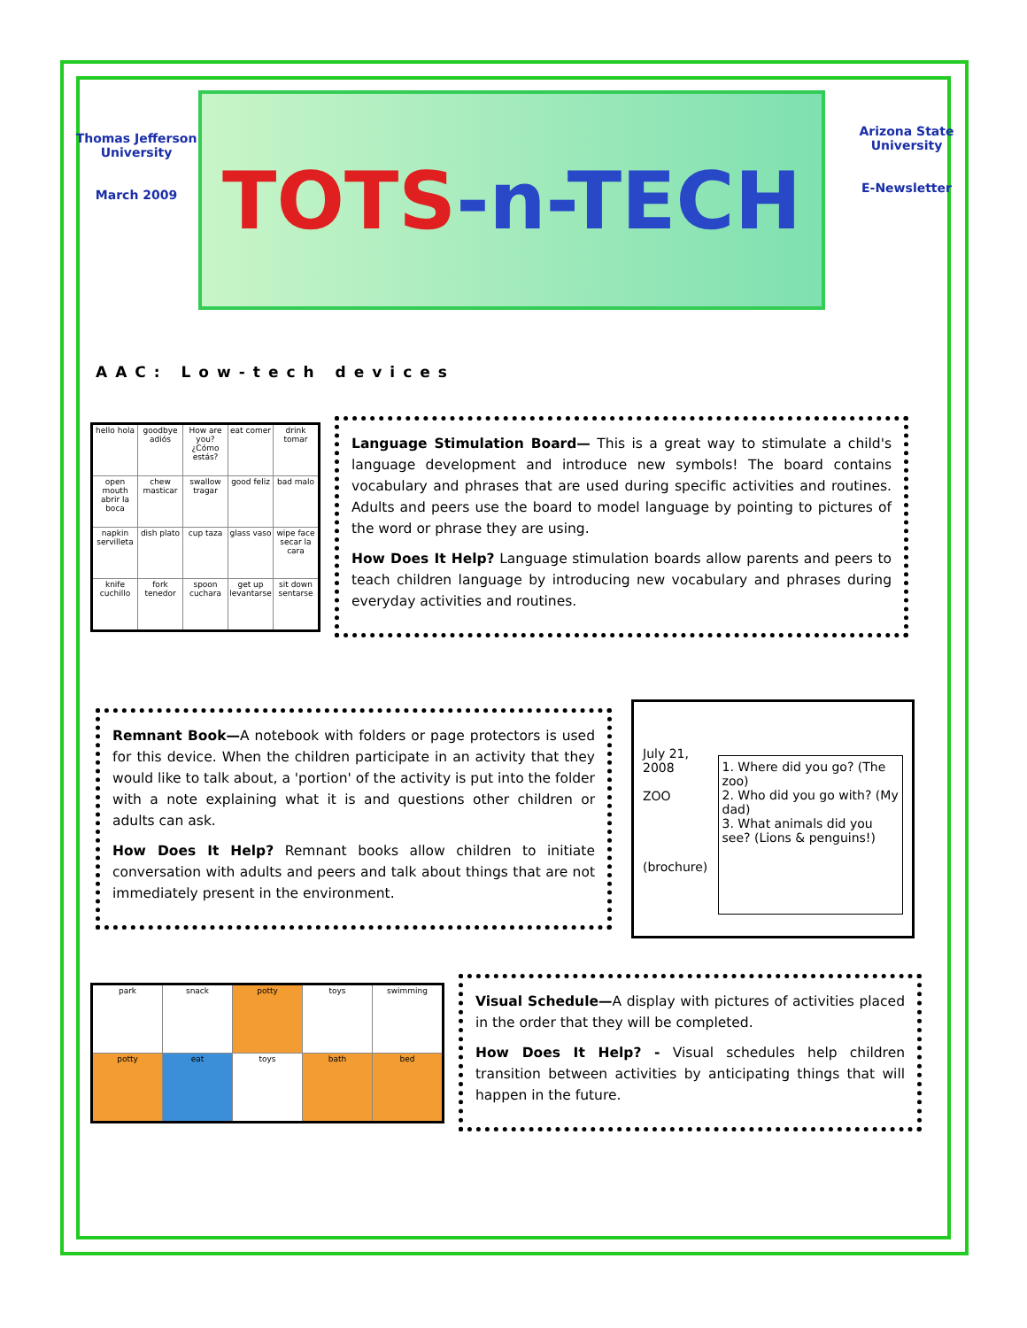Thomas Jefferson University
March 2009
TOTS -n-TECH
Arizona State University
E-Newsletter
AAC: Low-tech devices
| hello hola | goodbye adiós | How are you? ¿Cómo estás? | eat comer | drink tomar |
| open mouth abrir la boca | chew masticar | swallow tragar | good feliz | bad malo |
| napkin servilleta | dish plato | cup taza | glass vaso | wipe face secar la cara |
| knife cuchillo | fork tenedor | spoon cuchara | get up levantarse | sit down sentarse |
Language Stimulation Board— This is a great way to stimulate a child's language development and introduce new symbols! The board contains vocabulary and phrases that are used during specific activities and routines. Adults and peers use the board to model language by pointing to pictures of the word or phrase they are using.
How Does It Help? Language stimulation boards allow parents and peers to teach children language by introducing new vocabulary and phrases during everyday activities and routines.
Remnant Book—A notebook with folders or page protectors is used for this device. When the children participate in an activity that they would like to talk about, a 'portion' of the activity is put into the folder with a note explaining what it is and questions other children or adults can ask.
How Does It Help? Remnant books allow children to initiate conversation with adults and peers and talk about things that are not immediately present in the environment.
July 21, 2008
ZOO
(brochure)
1. Where did you go? (The zoo)
2. Who did you go with? (My dad)
3. What animals did you see? (Lions & penguins!)
| park | snack | potty | toys | swimming |
| potty | eat | toys | bath | bed |
Visual Schedule—A display with pictures of activities placed in the order that they will be completed.
How Does It Help? - Visual schedules help children transition between activities by anticipating things that will happen in the future.